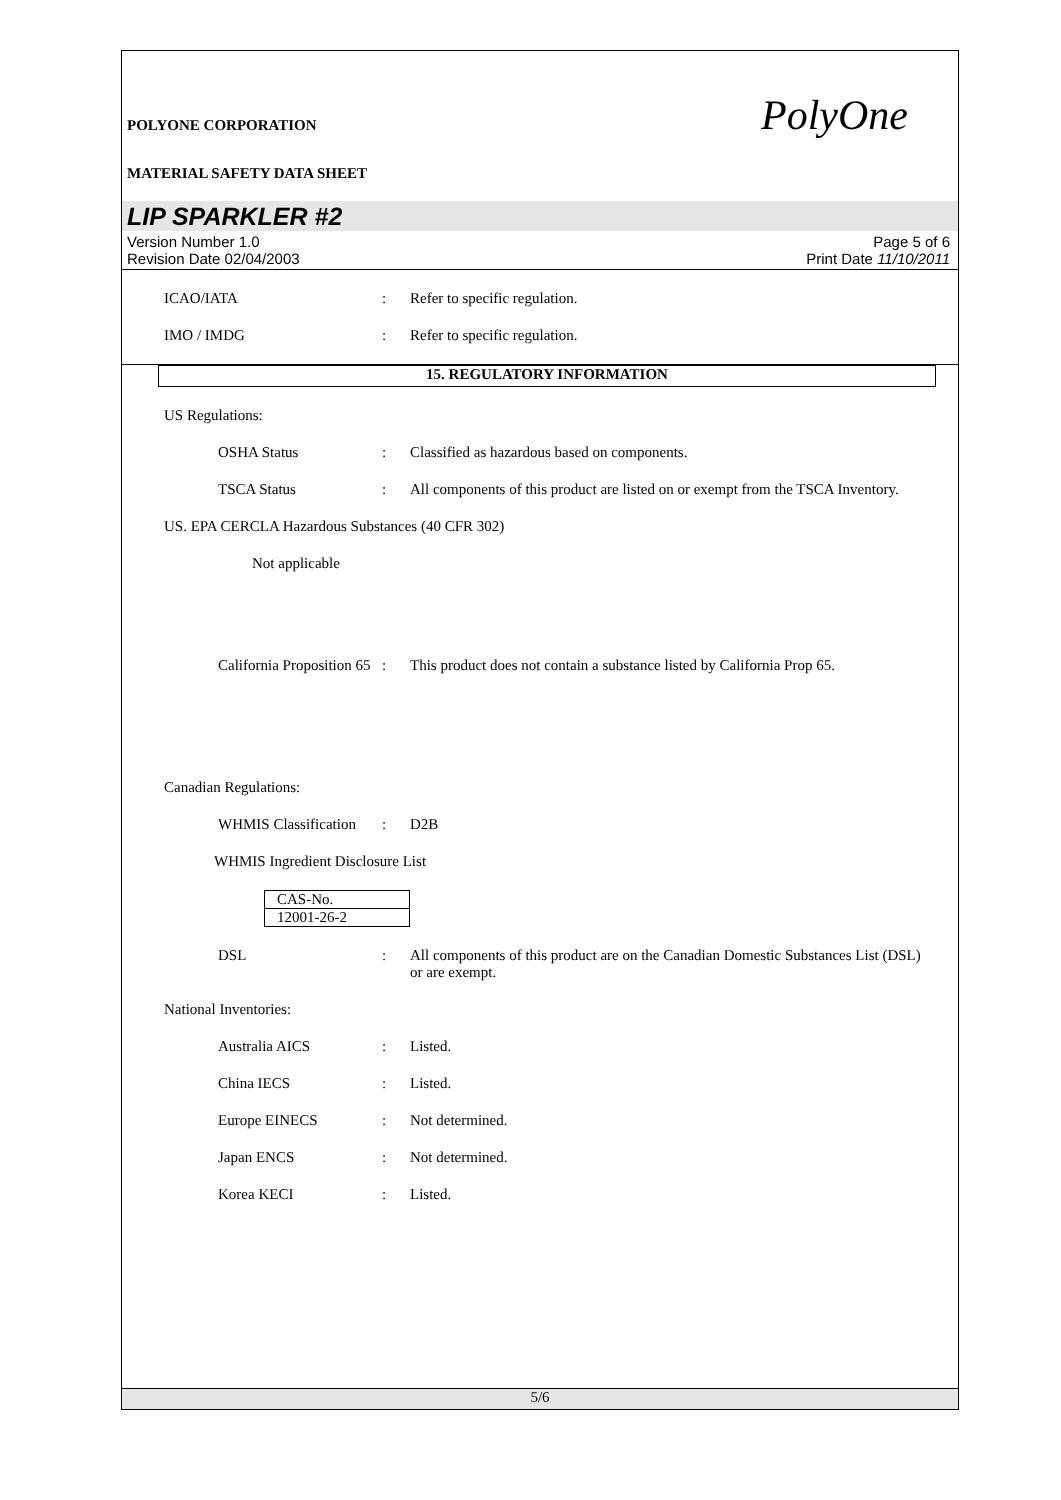POLYONE CORPORATION
MATERIAL SAFETY DATA SHEET
PolyOne
LIP SPARKLER #2
Version Number 1.0
Revision Date 02/04/2003
Page 5 of 6
Print Date 11/10/2011
ICAO/IATA : Refer to specific regulation.
IMO / IMDG : Refer to specific regulation.
15. REGULATORY INFORMATION
US Regulations:
OSHA Status : Classified as hazardous based on components.
TSCA Status : All components of this product are listed on or exempt from the TSCA Inventory.
US. EPA CERCLA Hazardous Substances (40 CFR 302)
Not applicable
California Proposition 65
: This product does not contain a substance listed by California Prop 65.
Canadian Regulations:
WHMIS Classification
: D2B
WHMIS Ingredient Disclosure List
| CAS-No. |
| 12001-26-2 |
DSL : All components of this product are on the Canadian Domestic Substances List (DSL) or are exempt.
National Inventories:
Australia AICS : Listed.
China IECS : Listed.
Europe EINECS : Not determined.
Japan ENCS : Not determined.
Korea KECI : Listed.
5/6